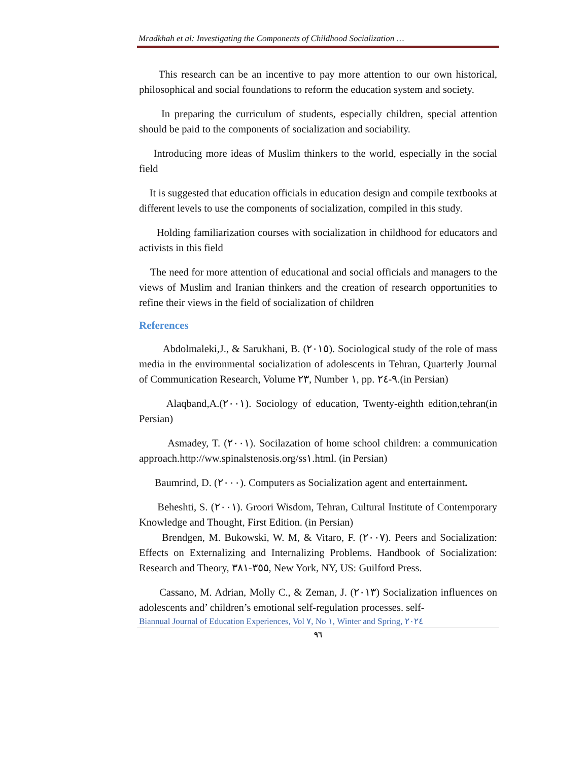Mradkhah et al: Investigating the Components of Childhood Socialization …
This research can be an incentive to pay more attention to our own historical, philosophical and social foundations to reform the education system and society.
In preparing the curriculum of students, especially children, special attention should be paid to the components of socialization and sociability.
Introducing more ideas of Muslim thinkers to the world, especially in the social field
It is suggested that education officials in education design and compile textbooks at different levels to use the components of socialization, compiled in this study.
Holding familiarization courses with socialization in childhood for educators and activists in this field
The need for more attention of educational and social officials and managers to the views of Muslim and Iranian thinkers and the creation of research opportunities to refine their views in the field of socialization of children
References
Abdolmaleki,J., & Sarukhani, B. (٢٠١٥). Sociological study of the role of mass media in the environmental socialization of adolescents in Tehran, Quarterly Journal of Communication Research, Volume ٢٣, Number ١, pp. ٩-٢٤.(in Persian)
Alaqband,A.(٢٠٠١). Sociology of education, Twenty-eighth edition,tehran(in Persian)
Asmadey, T. (٢٠٠١). Socilazation of home school children: a communication approach.http://ww.spinalstenosis.org/ss١.html. (in Persian)
Baumrind, D. (٢٠٠٠). Computers as Socialization agent and entertainment.
Beheshti, S. (٢٠٠١). Groori Wisdom, Tehran, Cultural Institute of Contemporary Knowledge and Thought, First Edition. (in Persian)
Brendgen, M. Bukowski, W. M, & Vitaro, F. (٢٠٠٧). Peers and Socialization: Effects on Externalizing and Internalizing Problems. Handbook of Socialization: Research and Theory, ٣٥٥-٣٨١, New York, NY, US: Guilford Press.
Cassano, M. Adrian, Molly C., & Zeman, J. (٢٠١٣) Socialization influences on adolescents and’ children’s emotional self-regulation processes. self-
Biannual Journal of Education Experiences, Vol ٧, No ١, Winter and Spring, ٢٠٢٤
٩٦